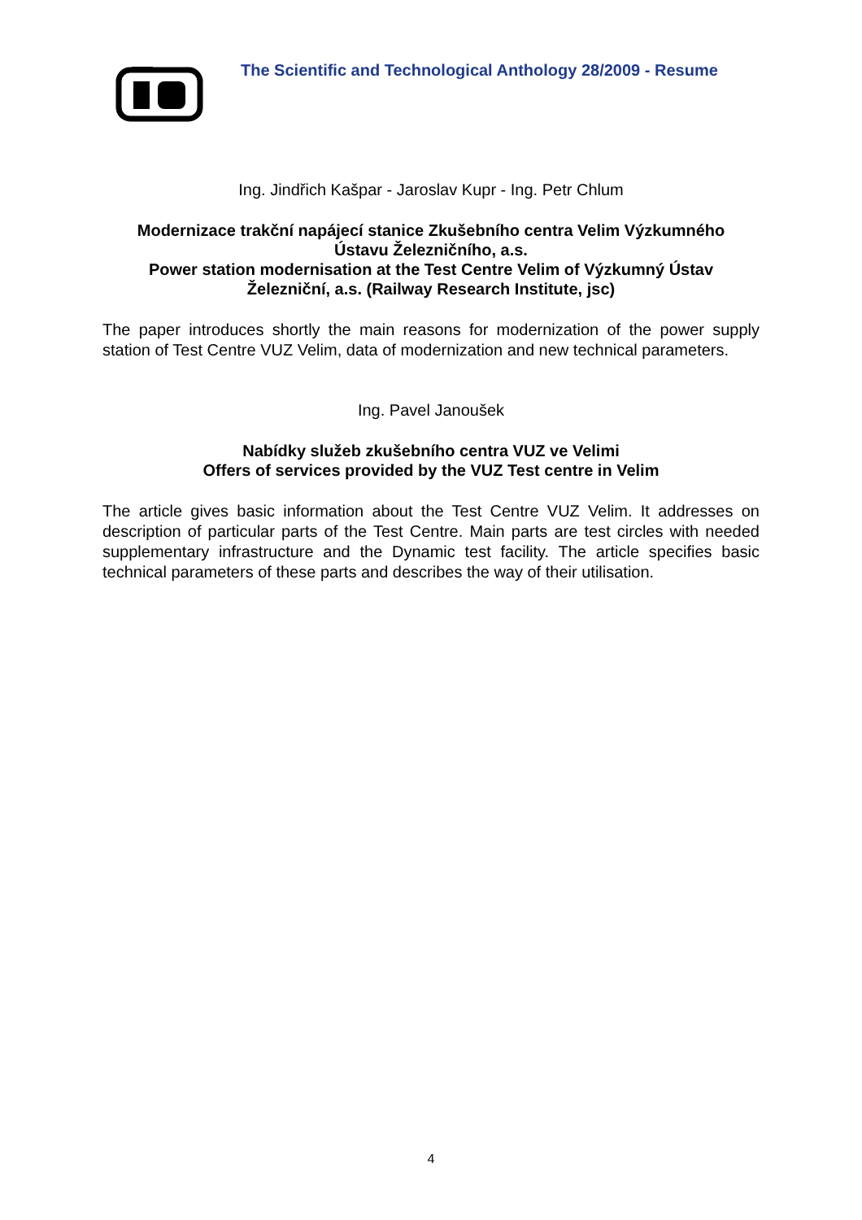The Scientific and Technological Anthology 28/2009 - Resume
Ing. Jindřich Kašpar - Jaroslav Kupr - Ing. Petr Chlum
Modernizace trakční napájecí stanice Zkušebního centra Velim Výzkumného Ústavu Železničního, a.s.
Power station modernisation at the Test Centre Velim of Výzkumný Ústav Železniční, a.s. (Railway Research Institute, jsc)
The paper introduces shortly the main reasons for modernization of the power supply station of Test Centre VUZ Velim, data of modernization and new technical parameters.
Ing. Pavel Janoušek
Nabídky služeb zkušebního centra VUZ ve Velimi
Offers of services provided by the VUZ Test centre in Velim
The article gives basic information about the Test Centre VUZ Velim. It addresses on description of particular parts of the Test Centre. Main parts are test circles with needed supplementary infrastructure and the Dynamic test facility. The article specifies basic technical parameters of these parts and describes the way of their utilisation.
4